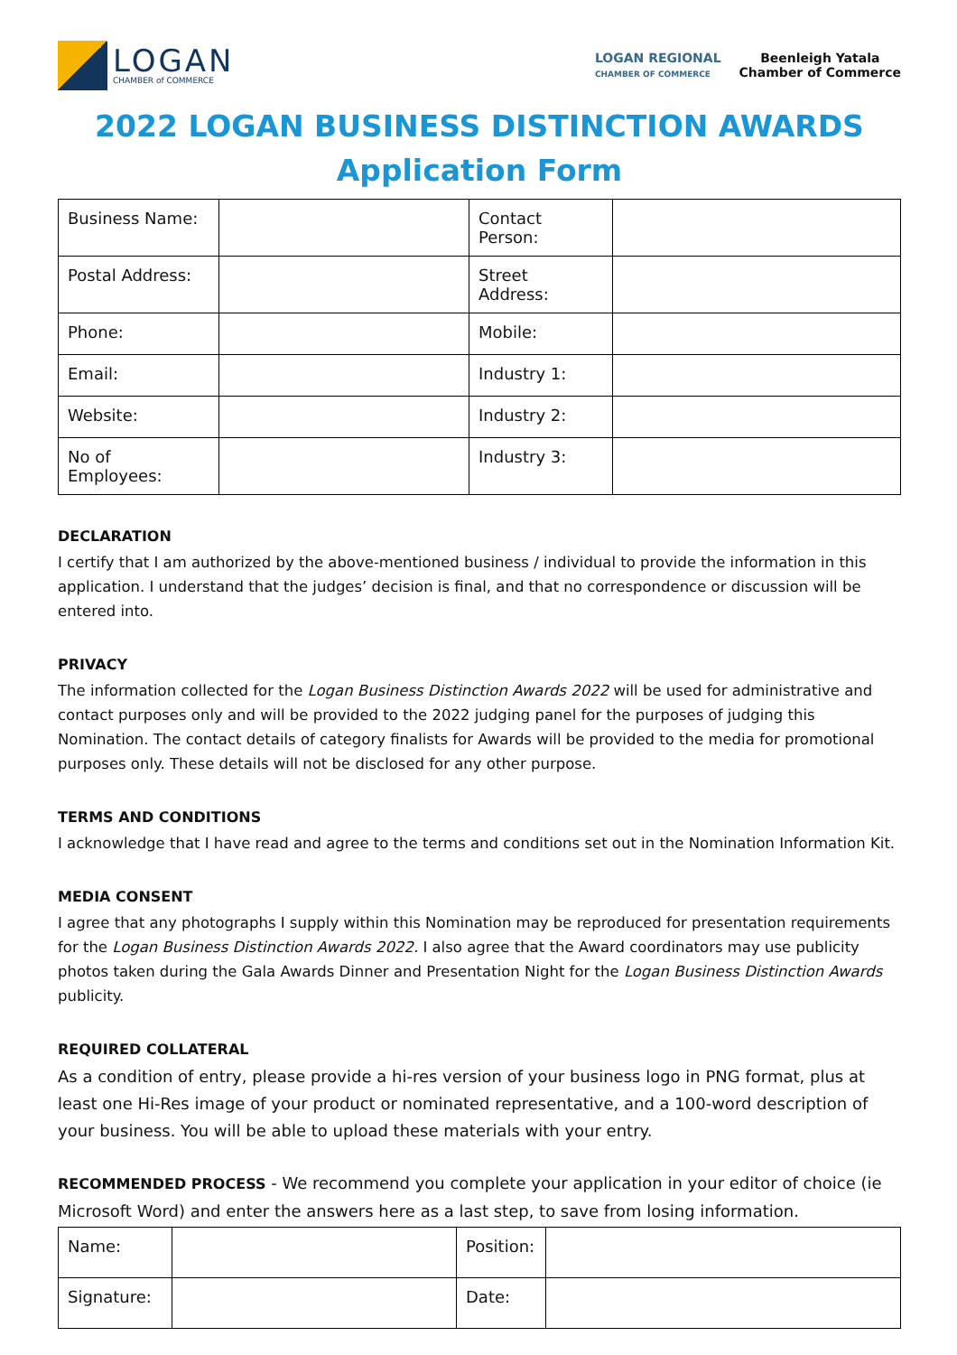LOGAN
CHAMBER of COMMERCE
LOGAN REGIONAL
CHAMBER OF COMMERCE
Beenleigh Yatala
Chamber of Commerce
2022 LOGAN BUSINESS DISTINCTION AWARDS
Application Form
| Business Name: | | Contact Person: | |
| Postal Address: | | Street Address: | |
| Phone: | | Mobile: | |
| Email: | | Industry 1: | |
| Website: | | Industry 2: | |
| No of Employees: | | Industry 3: | |
DECLARATION
I certify that I am authorized by the above-mentioned business / individual to provide the information in this application. I understand that the judges’ decision is final, and that no correspondence or discussion will be entered into.
PRIVACY
The information collected for the Logan Business Distinction Awards 2022 will be used for administrative and contact purposes only and will be provided to the 2022 judging panel for the purposes of judging this Nomination. The contact details of category finalists for Awards will be provided to the media for promotional purposes only. These details will not be disclosed for any other purpose.
TERMS AND CONDITIONS
I acknowledge that I have read and agree to the terms and conditions set out in the Nomination Information Kit.
MEDIA CONSENT
I agree that any photographs I supply within this Nomination may be reproduced for presentation requirements for the Logan Business Distinction Awards 2022. I also agree that the Award coordinators may use publicity photos taken during the Gala Awards Dinner and Presentation Night for the Logan Business Distinction Awards publicity.
REQUIRED COLLATERAL
As a condition of entry, please provide a hi-res version of your business logo in PNG format, plus at least one Hi-Res image of your product or nominated representative, and a 100-word description of your business. You will be able to upload these materials with your entry.
RECOMMENDED PROCESS - We recommend you complete your application in your editor of choice (ie Microsoft Word) and enter the answers here as a last step, to save from losing information.
| Name: | | Position: | |
| Signature: | | Date: | |